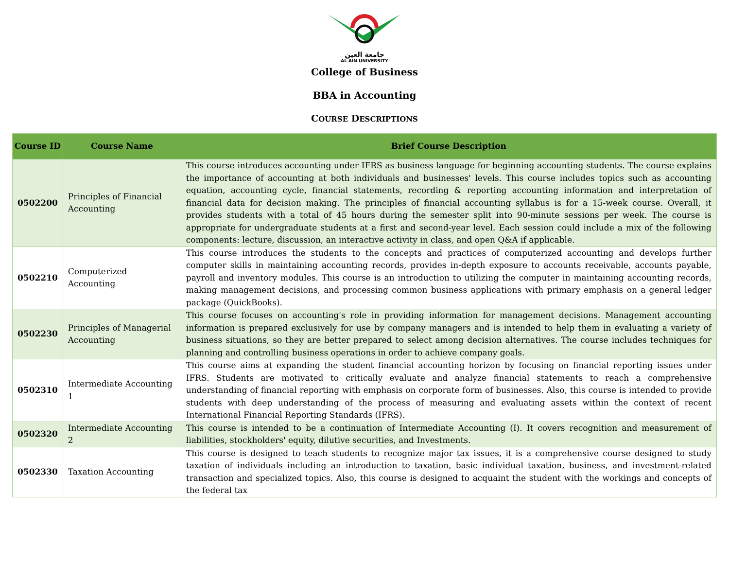جامعة العين
AL AIN UNIVERSITY
College of Business
BBA in Accounting
COURSE DESCRIPTIONS
| Course ID | Course Name | Brief Course Description |
| --- | --- | --- |
| 0502200 | Principles of Financial Accounting | This course introduces accounting under IFRS as business language for beginning accounting students. The course explains the importance of accounting at both individuals and businesses' levels. This course includes topics such as accounting equation, accounting cycle, financial statements, recording & reporting accounting information and interpretation of financial data for decision making. The principles of financial accounting syllabus is for a 15-week course. Overall, it provides students with a total of 45 hours during the semester split into 90-minute sessions per week. The course is appropriate for undergraduate students at a first and second-year level. Each session could include a mix of the following components: lecture, discussion, an interactive activity in class, and open Q&A if applicable. |
| 0502210 | Computerized Accounting | This course introduces the students to the concepts and practices of computerized accounting and develops further computer skills in maintaining accounting records, provides in-depth exposure to accounts receivable, accounts payable, payroll and inventory modules. This course is an introduction to utilizing the computer in maintaining accounting records, making management decisions, and processing common business applications with primary emphasis on a general ledger package (QuickBooks). |
| 0502230 | Principles of Managerial Accounting | This course focuses on accounting's role in providing information for management decisions. Management accounting information is prepared exclusively for use by company managers and is intended to help them in evaluating a variety of business situations, so they are better prepared to select among decision alternatives. The course includes techniques for planning and controlling business operations in order to achieve company goals. |
| 0502310 | Intermediate Accounting 1 | This course aims at expanding the student financial accounting horizon by focusing on financial reporting issues under IFRS. Students are motivated to critically evaluate and analyze financial statements to reach a comprehensive understanding of financial reporting with emphasis on corporate form of businesses. Also, this course is intended to provide students with deep understanding of the process of measuring and evaluating assets within the context of recent International Financial Reporting Standards (IFRS). |
| 0502320 | Intermediate Accounting 2 | This course is intended to be a continuation of Intermediate Accounting (I). It covers recognition and measurement of liabilities, stockholders' equity, dilutive securities, and Investments. |
| 0502330 | Taxation Accounting | This course is designed to teach students to recognize major tax issues, it is a comprehensive course designed to study taxation of individuals including an introduction to taxation, basic individual taxation, business, and investment-related transaction and specialized topics. Also, this course is designed to acquaint the student with the workings and concepts of the federal tax |